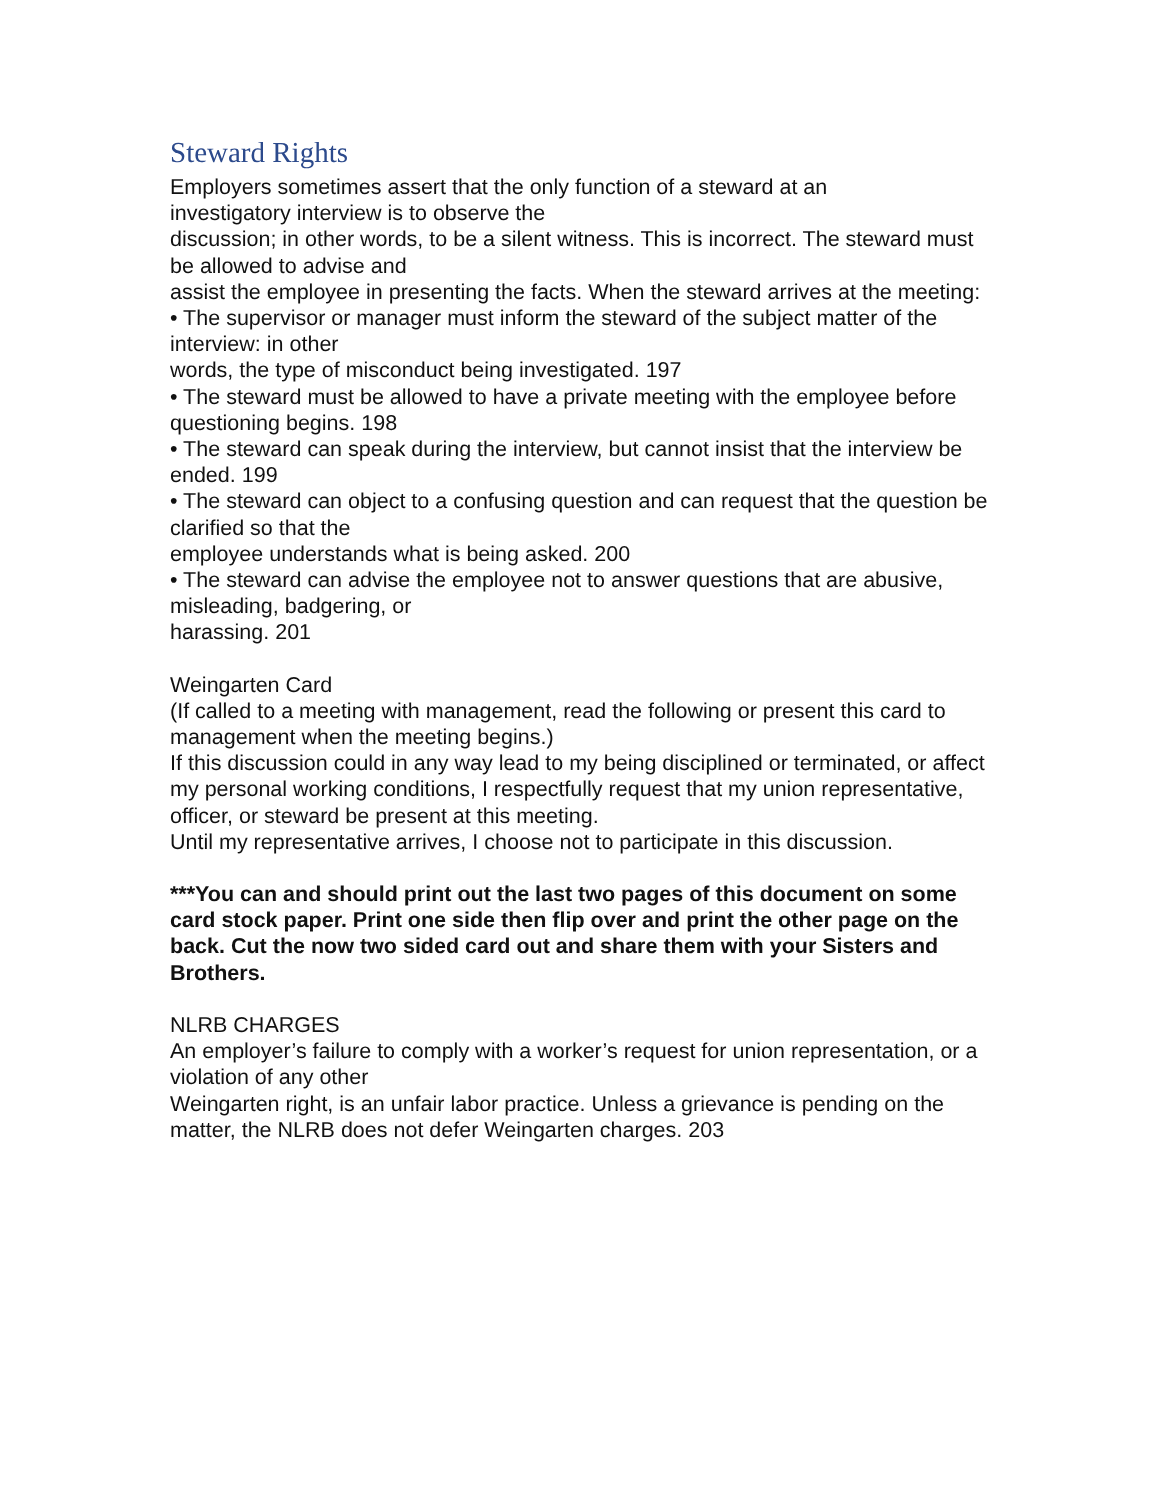Steward Rights
Employers sometimes assert that the only function of a steward at an
investigatory interview is to observe the
discussion; in other words, to be a silent witness. This is incorrect. The steward must be allowed to advise and
assist the employee in presenting the facts. When the steward arrives at the meeting:
• The supervisor or manager must inform the steward of the subject matter of the interview: in other
words, the type of misconduct being investigated. 197
• The steward must be allowed to have a private meeting with the employee before questioning begins. 198
• The steward can speak during the interview, but cannot insist that the interview be ended. 199
• The steward can object to a confusing question and can request that the question be clarified so that the
employee understands what is being asked. 200
• The steward can advise the employee not to answer questions that are abusive, misleading, badgering, or
harassing. 201
Weingarten Card
(If called to a meeting with management, read the following or present this card to management when the meeting begins.)
If this discussion could in any way lead to my being disciplined or terminated, or affect my personal working conditions, I respectfully request that my union representative, officer, or steward be present at this meeting.
Until my representative arrives, I choose not to participate in this discussion.
***You can and should print out the last two pages of this document on some card stock paper. Print one side then flip over and print the other page on the back. Cut the now two sided card out and share them with your Sisters and Brothers.
NLRB CHARGES
An employer’s failure to comply with a worker’s request for union representation, or a violation of any other
Weingarten right, is an unfair labor practice. Unless a grievance is pending on the matter, the NLRB does not defer Weingarten charges. 203